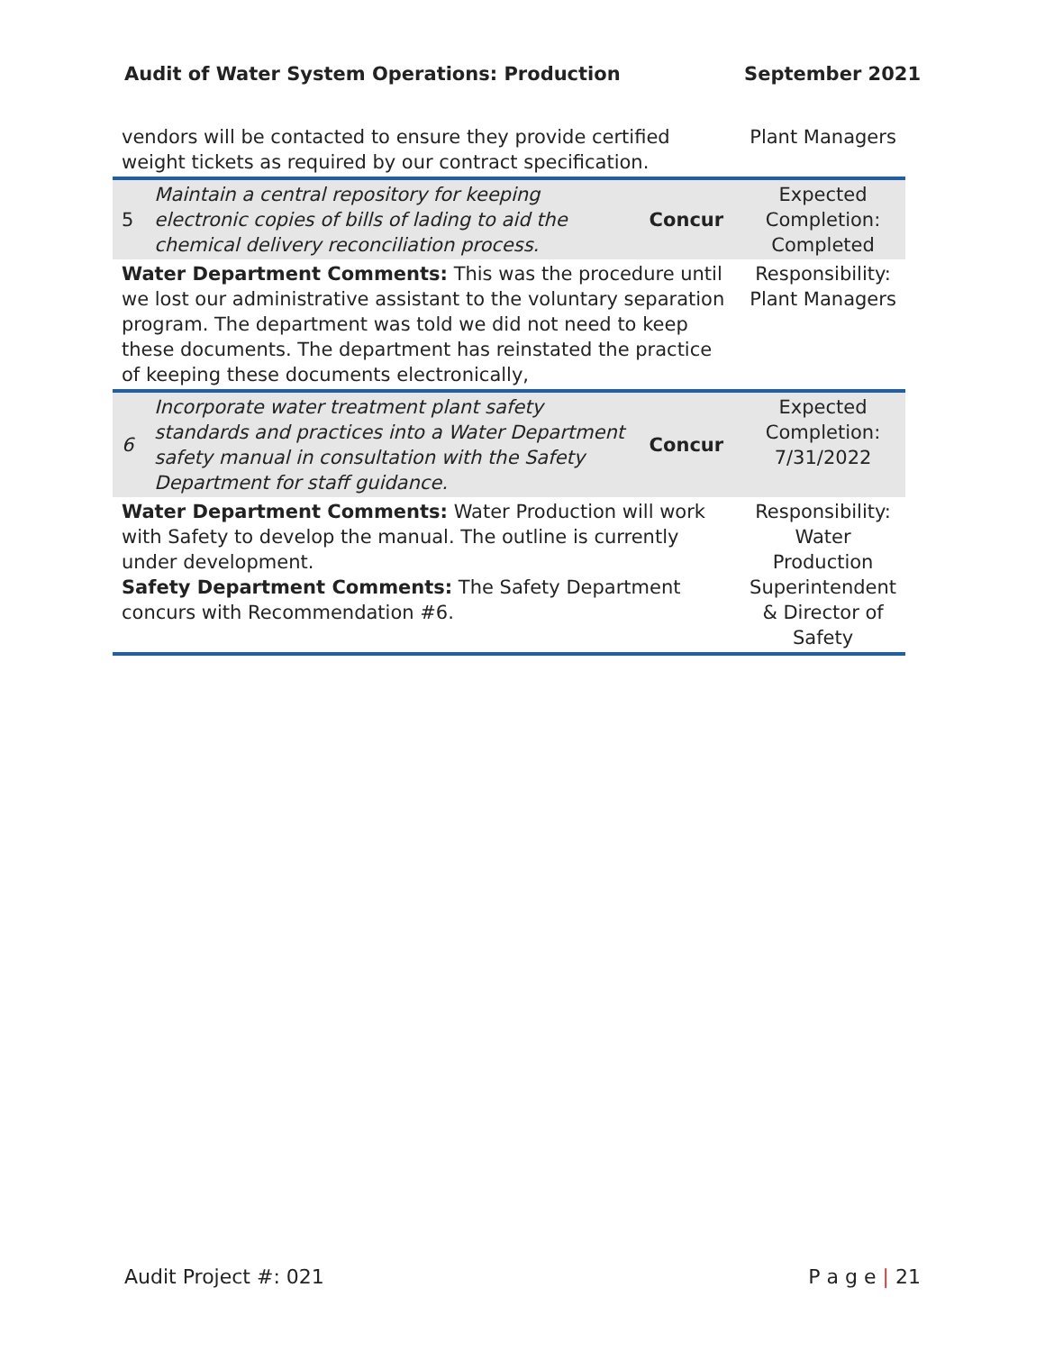Audit of Water System Operations: Production September 2021
| vendors will be contacted to ensure they provide certified weight tickets as required by our contract specification. | | | Plant Managers |
| 5 | Maintain a central repository for keeping electronic copies of bills of lading to aid the chemical delivery reconciliation process. | Concur | Expected Completion: Completed |
| Water Department Comments: This was the procedure until we lost our administrative assistant to the voluntary separation program. The department was told we did not need to keep these documents. The department has reinstated the practice of keeping these documents electronically, | | | Responsibility: Plant Managers |
| 6 | Incorporate water treatment plant safety standards and practices into a Water Department safety manual in consultation with the Safety Department for staff guidance. | Concur | Expected Completion: 7/31/2022 |
| Water Department Comments: Water Production will work with Safety to develop the manual. The outline is currently under development. Safety Department Comments: The Safety Department concurs with Recommendation #6. | | | Responsibility: Water Production Superintendent & Director of Safety |
Audit Project #: 021 P a g e | 21